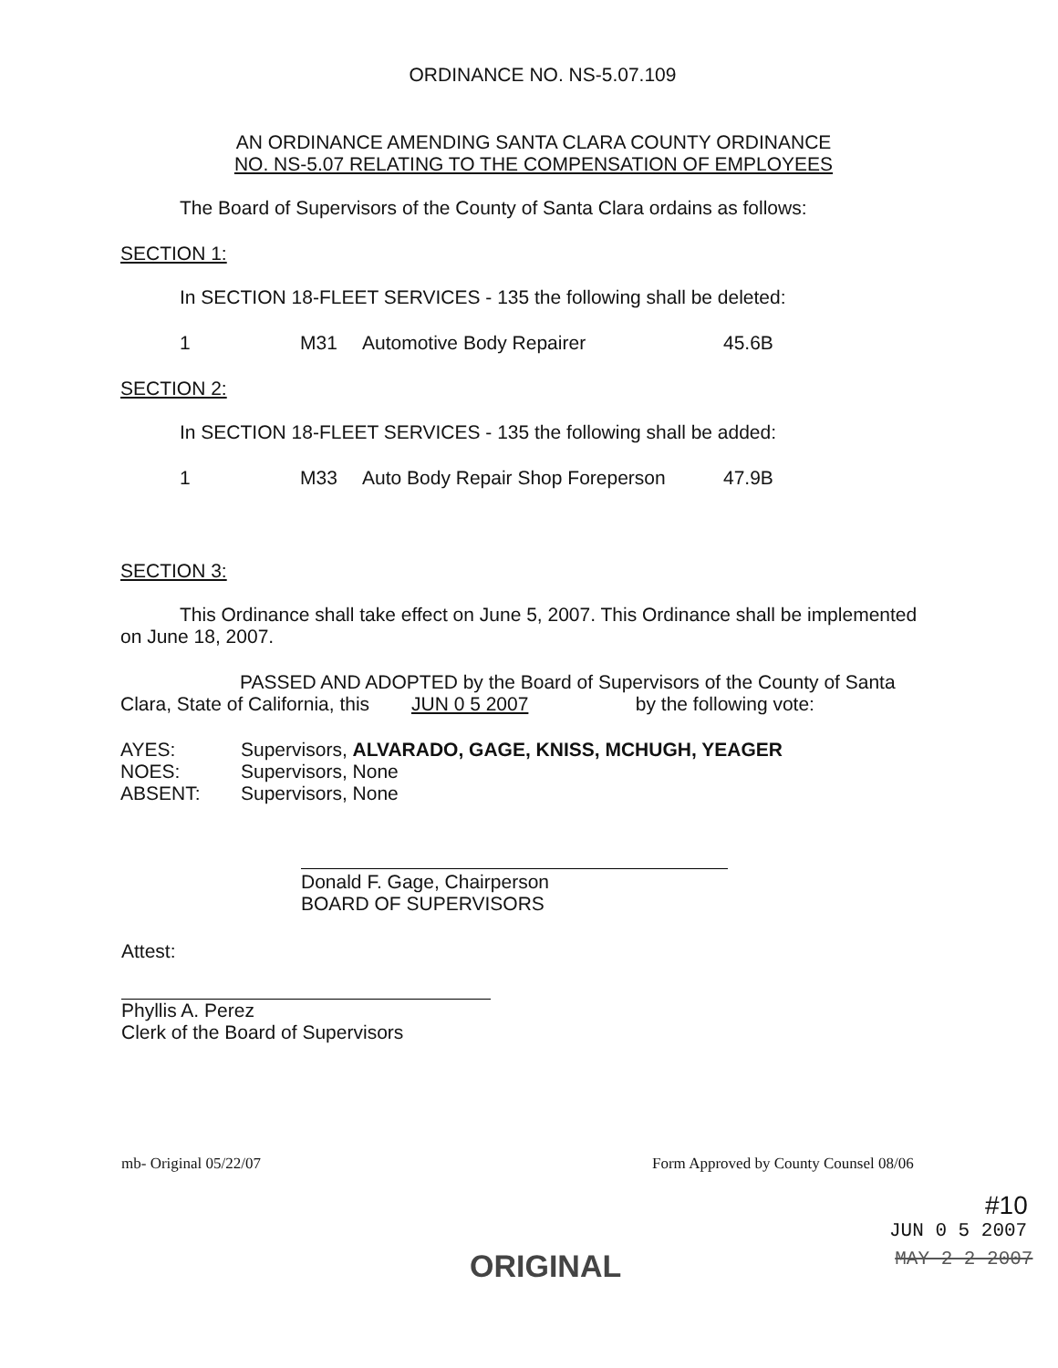ORDINANCE NO. NS-5.07.109
AN ORDINANCE AMENDING SANTA CLARA COUNTY ORDINANCE
NO. NS-5.07 RELATING TO THE COMPENSATION OF EMPLOYEES
The Board of Supervisors of the County of Santa Clara ordains as follows:
SECTION 1:
In SECTION 18-FLEET SERVICES - 135 the following shall be deleted:
1 M31 Automotive Body Repairer 45.6B
SECTION 2:
In SECTION 18-FLEET SERVICES - 135 the following shall be added:
1 M33 Auto Body Repair Shop Foreperson 47.9B
SECTION 3:
This Ordinance shall take effect on June 5, 2007. This Ordinance shall be implemented on June 18, 2007.
PASSED AND ADOPTED by the Board of Supervisors of the County of Santa Clara, State of California, this JUN 0 5 2007 by the following vote:
AYES: Supervisors, ALVARADO, GAGE, KNISS, MCHUGH, YEAGER
NOES: Supervisors, None
ABSENT: Supervisors, None
Donald F. Gage, Chairperson
BOARD OF SUPERVISORS
Attest:
Phyllis A. Perez
Clerk of the Board of Supervisors
mb- Original 05/22/07 Form Approved by County Counsel 08/06
#10
JUN 0 5 2007
ORIGINAL MAY 2 2 2007